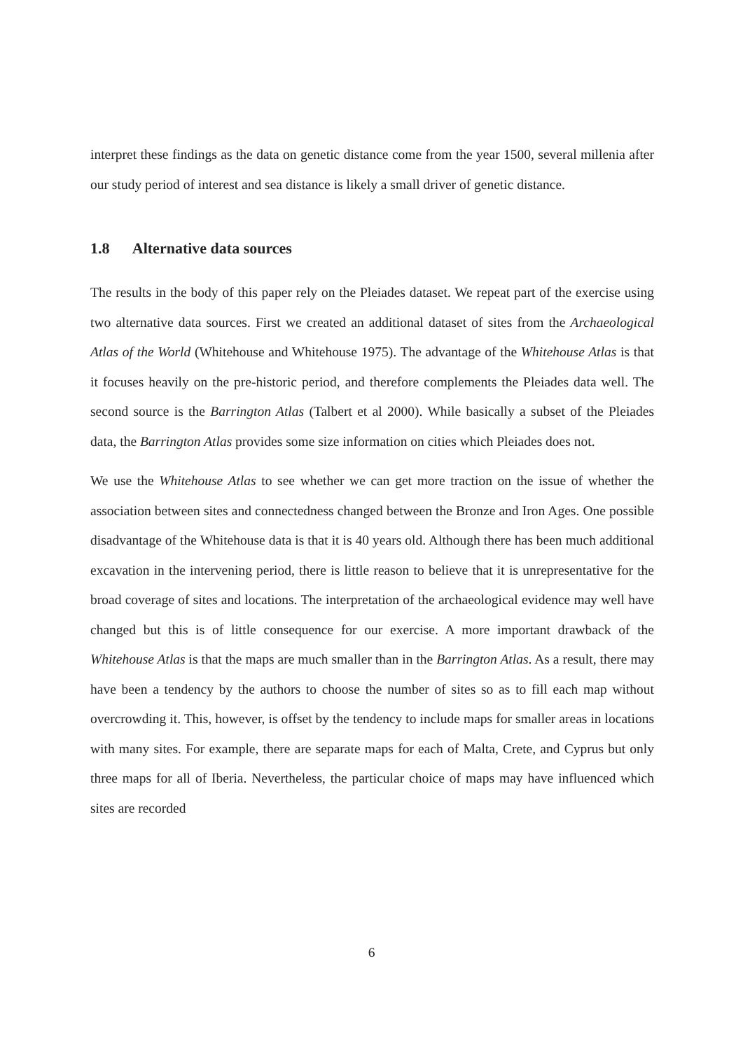interpret these findings as the data on genetic distance come from the year 1500, several millenia after our study period of interest and sea distance is likely a small driver of genetic distance.
1.8 Alternative data sources
The results in the body of this paper rely on the Pleiades dataset. We repeat part of the exercise using two alternative data sources. First we created an additional dataset of sites from the Archaeological Atlas of the World (Whitehouse and Whitehouse 1975). The advantage of the Whitehouse Atlas is that it focuses heavily on the pre-historic period, and therefore complements the Pleiades data well. The second source is the Barrington Atlas (Talbert et al 2000). While basically a subset of the Pleiades data, the Barrington Atlas provides some size information on cities which Pleiades does not.
We use the Whitehouse Atlas to see whether we can get more traction on the issue of whether the association between sites and connectedness changed between the Bronze and Iron Ages. One possible disadvantage of the Whitehouse data is that it is 40 years old. Although there has been much additional excavation in the intervening period, there is little reason to believe that it is unrepresentative for the broad coverage of sites and locations. The interpretation of the archaeological evidence may well have changed but this is of little consequence for our exercise. A more important drawback of the Whitehouse Atlas is that the maps are much smaller than in the Barrington Atlas. As a result, there may have been a tendency by the authors to choose the number of sites so as to fill each map without overcrowding it. This, however, is offset by the tendency to include maps for smaller areas in locations with many sites. For example, there are separate maps for each of Malta, Crete, and Cyprus but only three maps for all of Iberia. Nevertheless, the particular choice of maps may have influenced which sites are recorded
6